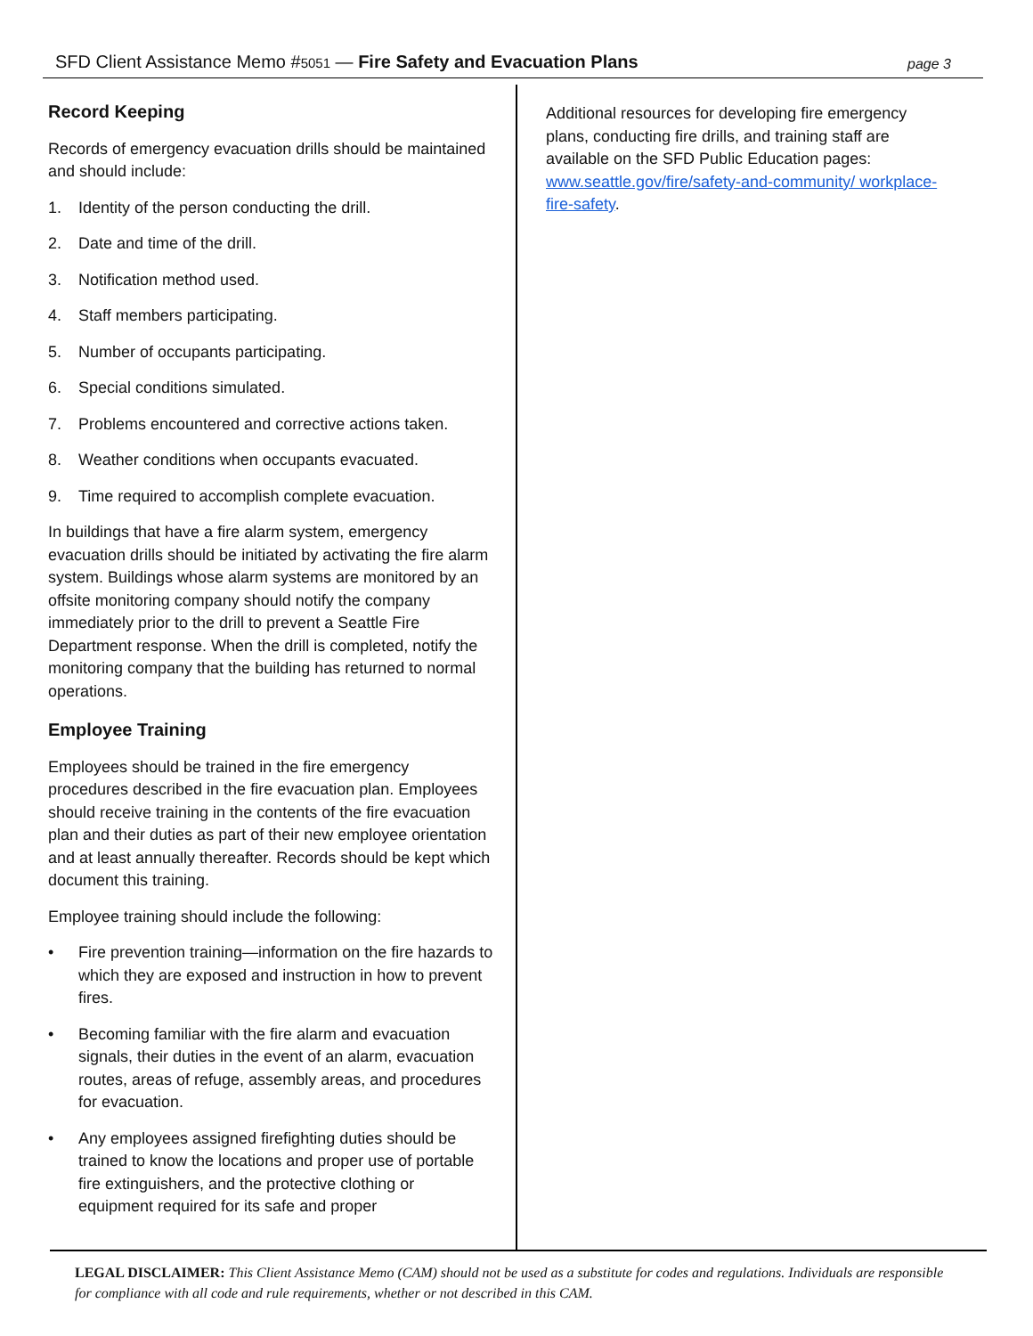SFD Client Assistance Memo #5051 — Fire Safety and Evacuation Plans
page 3
Record Keeping
Records of emergency evacuation drills should be maintained and should include:
1. Identity of the person conducting the drill.
2. Date and time of the drill.
3. Notification method used.
4. Staff members participating.
5. Number of occupants participating.
6. Special conditions simulated.
7. Problems encountered and corrective actions taken.
8. Weather conditions when occupants evacuated.
9. Time required to accomplish complete evacuation.
In buildings that have a fire alarm system, emergency evacuation drills should be initiated by activating the fire alarm system. Buildings whose alarm systems are monitored by an offsite monitoring company should notify the company immediately prior to the drill to prevent a Seattle Fire Department response. When the drill is completed, notify the monitoring company that the building has returned to normal operations.
Employee Training
Employees should be trained in the fire emergency procedures described in the fire evacuation plan. Employees should receive training in the contents of the fire evacuation plan and their duties as part of their new employee orientation and at least annually thereafter. Records should be kept which document this training.
Employee training should include the following:
• Fire prevention training—information on the fire hazards to which they are exposed and instruction in how to prevent fires.
• Becoming familiar with the fire alarm and evacuation signals, their duties in the event of an alarm, evacuation routes, areas of refuge, assembly areas, and procedures for evacuation.
• Any employees assigned firefighting duties should be trained to know the locations and proper use of portable fire extinguishers, and the protective clothing or equipment required for its safe and proper
Additional resources for developing fire emergency plans, conducting fire drills, and training staff are available on the SFD Public Education pages: www.seattle.gov/fire/safety-and-community/ workplace-fire-safety.
LEGAL DISCLAIMER: This Client Assistance Memo (CAM) should not be used as a substitute for codes and regulations. Individuals are responsible for compliance with all code and rule requirements, whether or not described in this CAM.